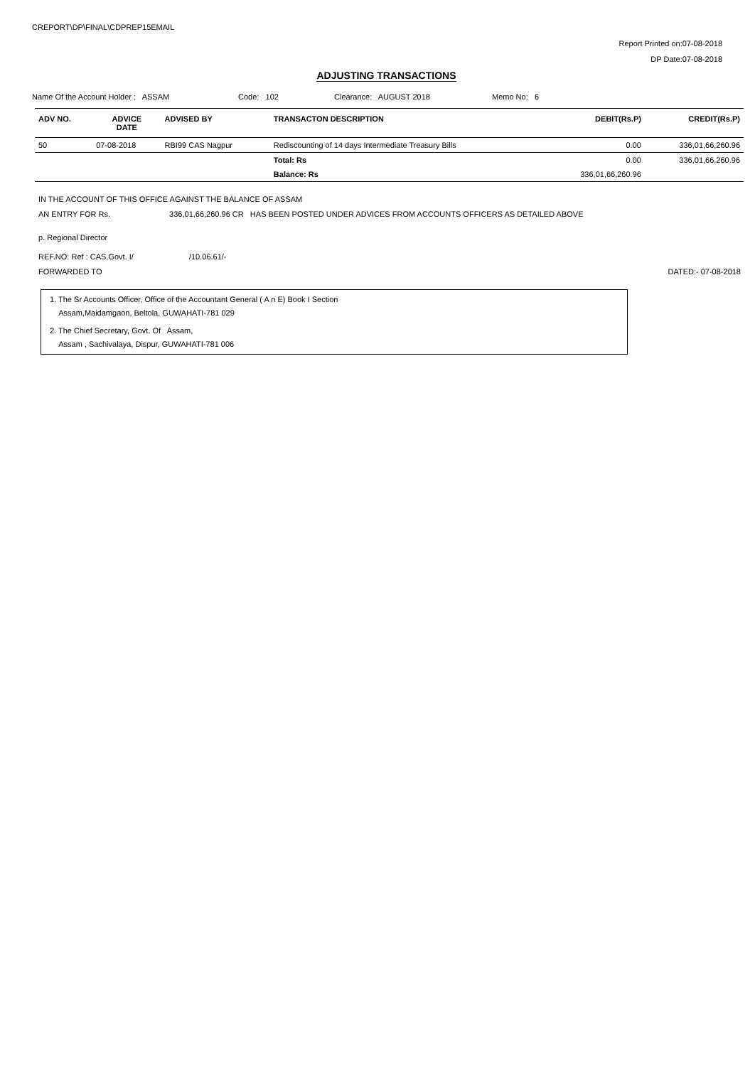CREPORT\DP\FINAL\CDPREP15EMAIL
Report Printed on:07-08-2018
DP Date:07-08-2018
ADJUSTING TRANSACTIONS
Name Of the Account Holder : ASSAM Code: 102 Clearance: AUGUST 2018 Memo No: 6
| ADV NO. | ADVICE DATE | ADVISED BY | TRANSACTON DESCRIPTION | DEBIT(Rs.P) | CREDIT(Rs.P) |
| --- | --- | --- | --- | --- | --- |
| 50 | 07-08-2018 | RBI99 CAS Nagpur | Rediscounting of 14 days Intermediate Treasury Bills | 0.00 | 336,01,66,260.96 |
| | | | Total: Rs | 0.00 | 336,01,66,260.96 |
| | | | Balance: Rs | 336,01,66,260.96 | |
IN THE ACCOUNT OF THIS OFFICE AGAINST THE BALANCE OF ASSAM
AN ENTRY FOR Rs. 336,01,66,260.96 CR HAS BEEN POSTED UNDER ADVICES FROM ACCOUNTS OFFICERS AS DETAILED ABOVE
p. Regional Director
REF.NO: Ref : CAS.Govt. I/ /10.06.61/-
FORWARDED TO DATED:- 07-08-2018
1. The Sr Accounts Officer, Office of the Accountant General ( A n E) Book I Section
Assam,Maidamgaon, Beltola, GUWAHATI-781 029
2. The Chief Secretary, Govt. Of Assam,
Assam , Sachivalaya, Dispur, GUWAHATI-781 006